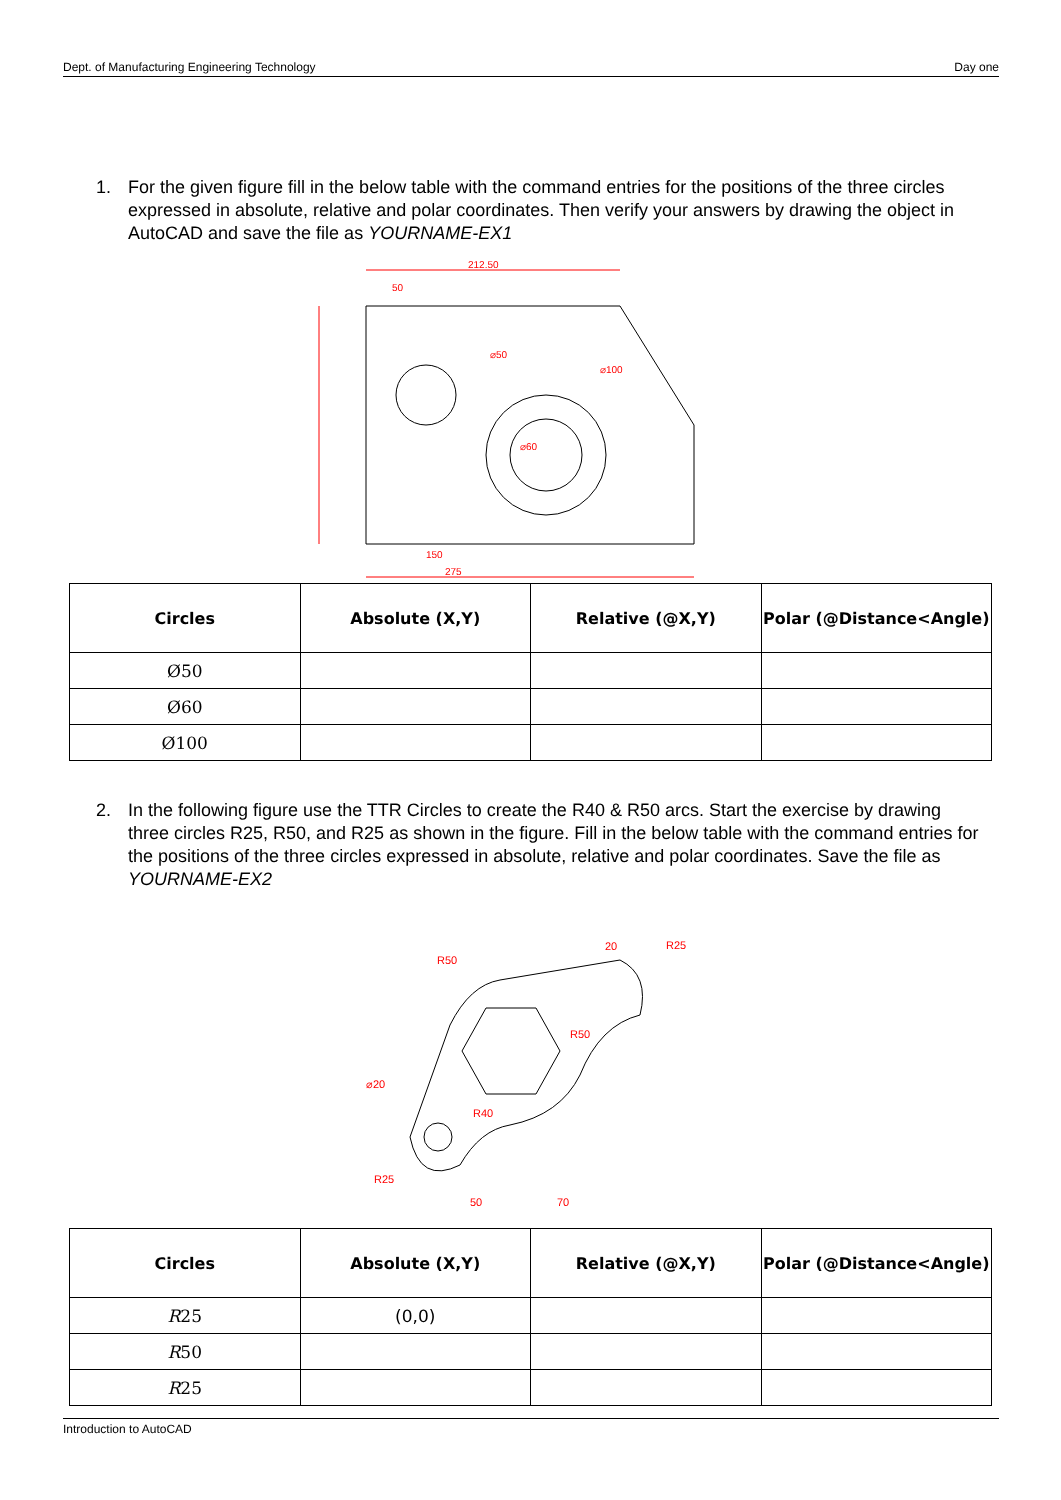Dept. of Manufacturing Engineering Technology Day one
1. For the given figure fill in the below table with the command entries for the positions of the three circles expressed in absolute, relative and polar coordinates. Then verify your answers by drawing the object in AutoCAD and save the file as YOURNAME-EX1
212.50
50
⌀50
⌀100
⌀60
150
275
| Circles | Absolute (X,Y) | Relative (@X,Y) | Polar (@Distance<Angle) |
| --- | --- | --- | --- |
| Ø50 | | | |
| Ø60 | | | |
| Ø100 | | | |
2. In the following figure use the TTR Circles to create the R40 & R50 arcs. Start the exercise by drawing three circles R25, R50, and R25 as shown in the figure. Fill in the below table with the command entries for the positions of the three circles expressed in absolute, relative and polar coordinates. Save the file as YOURNAME-EX2
R50
20
R25
R50
⌀20
R40
R25
50
70
| Circles | Absolute (X,Y) | Relative (@X,Y) | Polar (@Distance<Angle) |
| --- | --- | --- | --- |
| R 25 | (0,0) | | |
| R 50 | | | |
| R 25 | | | |
Introduction to AutoCAD